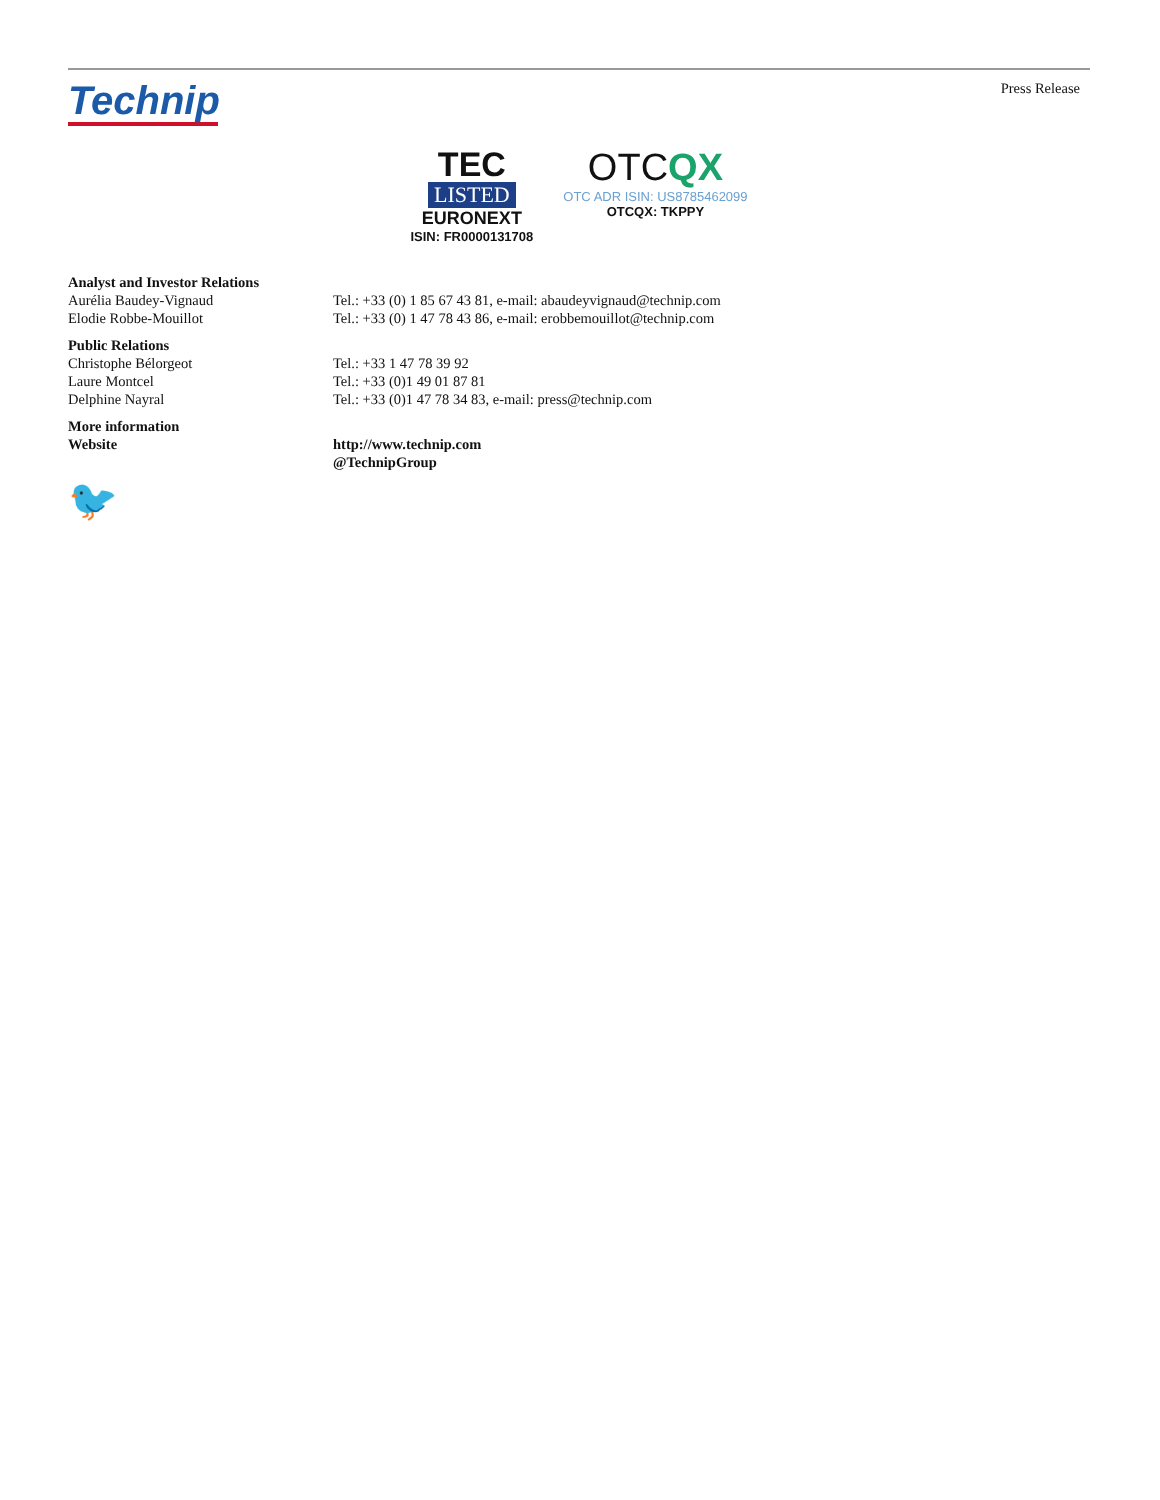Technip
Press Release
TEC
LISTED
EURONEXT
ISIN: FR0000131708
OTCQX
OTC ADR ISIN: US8785462099
OTCQX: TKPPY
| Analyst and Investor Relations | |
| --- | --- |
| Aurélia Baudey-Vignaud | Tel.: +33 (0) 1 85 67 43 81, e-mail: abaudeyvignaud@technip.com |
| Elodie Robbe-Mouillot | Tel.: +33 (0) 1 47 78 43 86, e-mail: erobbemouillot@technip.com |
| Public Relations | |
| Christophe Bélorgeot | Tel.: +33 1 47 78 39 92 |
| Laure Montcel | Tel.: +33 (0)1 49 01 87 81 |
| Delphine Nayral | Tel.: +33 (0)1 47 78 34 83, e-mail: press@technip.com |
| More information | |
| Website | http://www.technip.com |
| | @TechnipGroup |
🐦